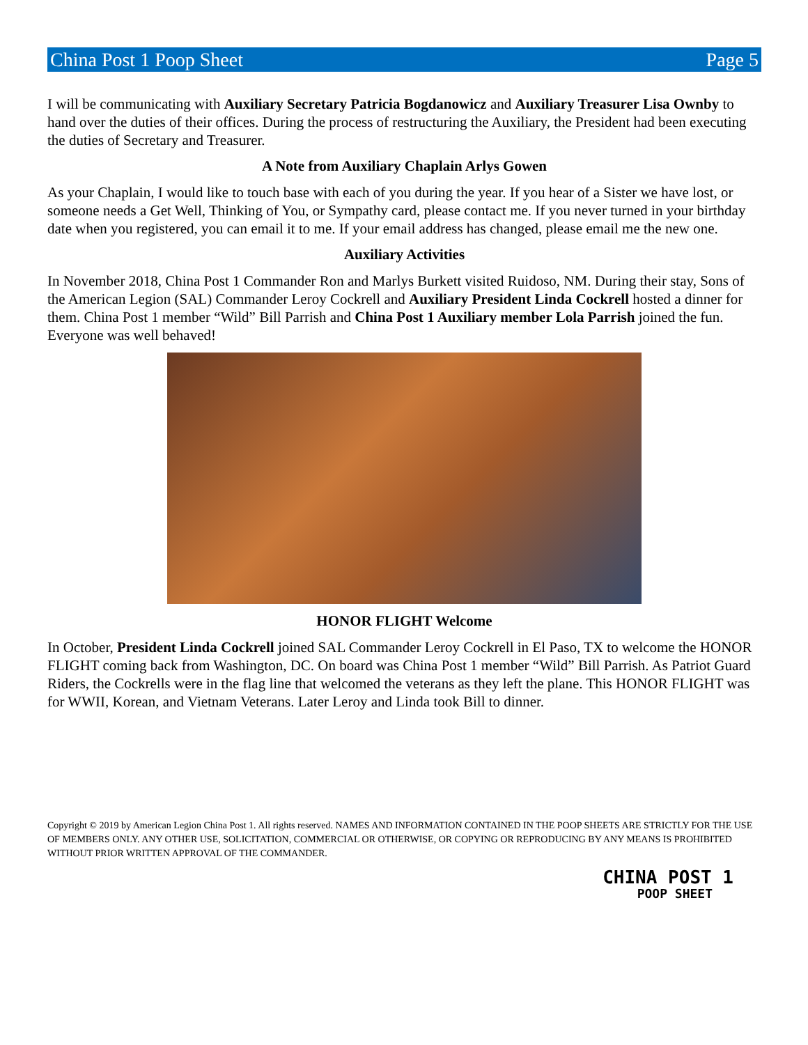China Post 1 Poop Sheet Page 5
I will be communicating with Auxiliary Secretary Patricia Bogdanowicz and Auxiliary Treasurer Lisa Ownby to hand over the duties of their offices. During the process of restructuring the Auxiliary, the President had been executing the duties of Secretary and Treasurer.
A Note from Auxiliary Chaplain Arlys Gowen
As your Chaplain, I would like to touch base with each of you during the year. If you hear of a Sister we have lost, or someone needs a Get Well, Thinking of You, or Sympathy card, please contact me. If you never turned in your birthday date when you registered, you can email it to me. If your email address has changed, please email me the new one.
Auxiliary Activities
In November 2018, China Post 1 Commander Ron and Marlys Burkett visited Ruidoso, NM. During their stay, Sons of the American Legion (SAL) Commander Leroy Cockrell and Auxiliary President Linda Cockrell hosted a dinner for them. China Post 1 member “Wild” Bill Parrish and China Post 1 Auxiliary member Lola Parrish joined the fun. Everyone was well behaved!
HONOR FLIGHT Welcome
In October, President Linda Cockrell joined SAL Commander Leroy Cockrell in El Paso, TX to welcome the HONOR FLIGHT coming back from Washington, DC. On board was China Post 1 member “Wild” Bill Parrish. As Patriot Guard Riders, the Cockrells were in the flag line that welcomed the veterans as they left the plane. This HONOR FLIGHT was for WWII, Korean, and Vietnam Veterans. Later Leroy and Linda took Bill to dinner.
Copyright © 2019 by American Legion China Post 1. All rights reserved. NAMES AND INFORMATION CONTAINED IN THE POOP SHEETS ARE STRICTLY FOR THE USE OF MEMBERS ONLY. ANY OTHER USE, SOLICITATION, COMMERCIAL OR OTHERWISE, OR COPYING OR REPRODUCING BY ANY MEANS IS PROHIBITED WITHOUT PRIOR WRITTEN APPROVAL OF THE COMMANDER.
CHINA POST 1
POOP SHEET